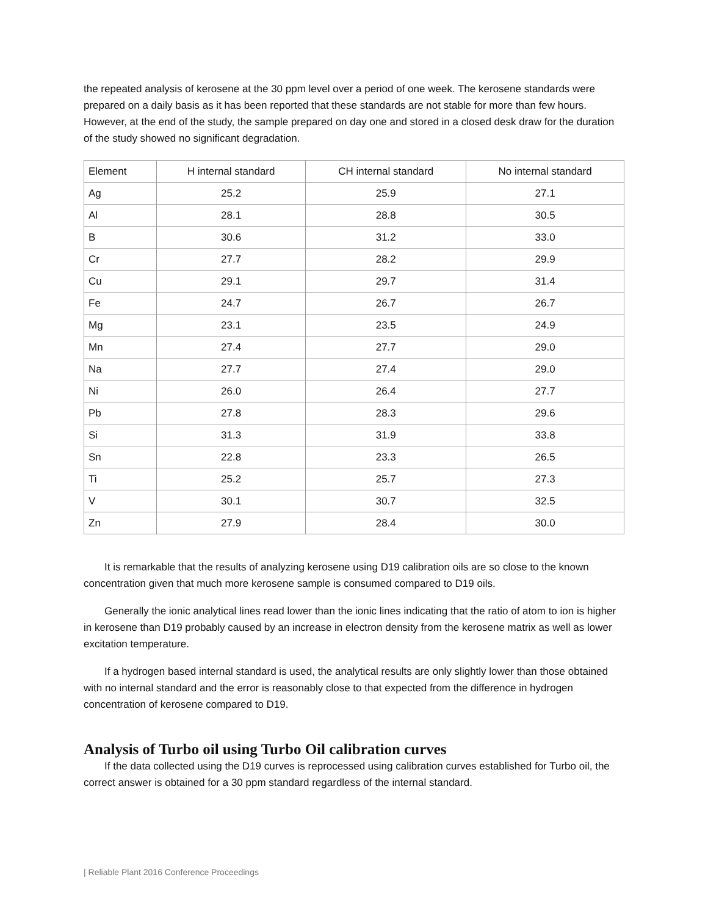the repeated analysis of kerosene at the 30 ppm level over a period of one week. The kerosene standards were prepared on a daily basis as it has been reported that these standards are not stable for more than few hours. However, at the end of the study, the sample prepared on day one and stored in a closed desk draw for the duration of the study showed no significant degradation.
| Element | H internal standard | CH internal standard | No internal standard |
| Ag | 25.2 | 25.9 | 27.1 |
| Al | 28.1 | 28.8 | 30.5 |
| B | 30.6 | 31.2 | 33.0 |
| Cr | 27.7 | 28.2 | 29.9 |
| Cu | 29.1 | 29.7 | 31.4 |
| Fe | 24.7 | 26.7 | 26.7 |
| Mg | 23.1 | 23.5 | 24.9 |
| Mn | 27.4 | 27.7 | 29.0 |
| Na | 27.7 | 27.4 | 29.0 |
| Ni | 26.0 | 26.4 | 27.7 |
| Pb | 27.8 | 28.3 | 29.6 |
| Si | 31.3 | 31.9 | 33.8 |
| Sn | 22.8 | 23.3 | 26.5 |
| Ti | 25.2 | 25.7 | 27.3 |
| V | 30.1 | 30.7 | 32.5 |
| Zn | 27.9 | 28.4 | 30.0 |
It is remarkable that the results of analyzing kerosene using D19 calibration oils are so close to the known concentration given that much more kerosene sample is consumed compared to D19 oils.
Generally the ionic analytical lines read lower than the ionic lines indicating that the ratio of atom to ion is higher in kerosene than D19 probably caused by an increase in electron density from the kerosene matrix as well as lower excitation temperature.
If a hydrogen based internal standard is used, the analytical results are only slightly lower than those obtained with no internal standard and the error is reasonably close to that expected from the difference in hydrogen concentration of kerosene compared to D19.
Analysis of Turbo oil using Turbo Oil calibration curves
If the data collected using the D19 curves is reprocessed using calibration curves established for Turbo oil, the correct answer is obtained for a 30 ppm standard regardless of the internal standard.
| Reliable Plant 2016 Conference Proceedings